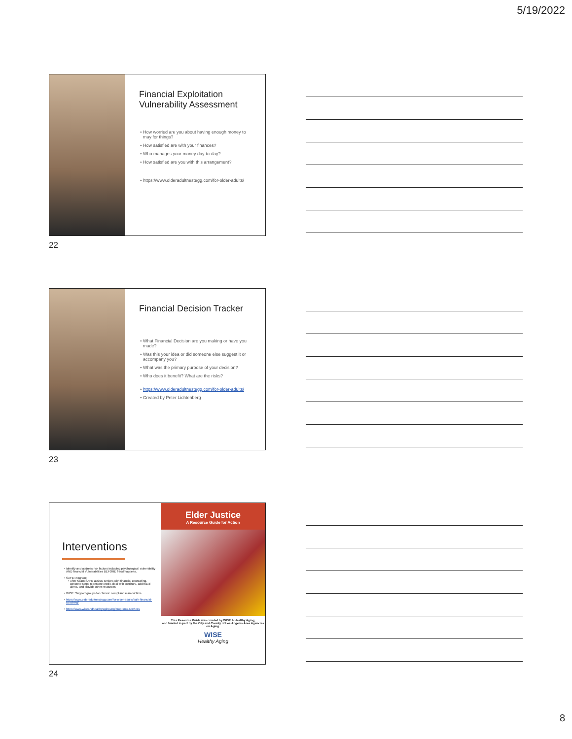5/19/2022
Financial Exploitation
Vulnerability Assessment
How worried are you about having enough money to may for things?
How satisfied are with your finances?
Who manages your money day-to-day?
How satisfied are you with this arrangement?
https://www.olderadultnestegg.com/for-older-adults/
22
Financial Decision Tracker
What Financial Decision are you making or have you made?
Was this your idea or did someone else suggest it or accompany you?
What was the primary purpose of your decision?
Who does it benefit? What are the risks?
https://www.olderadultnestegg.com/for-older-adults/
Created by Peter Lichtenberg
23
Interventions
Identify and address risk factors including psychological vulnerability AND financial Vulnerabilities BEFORE fraud happens.
SAFE Program:
After Scam SAFE assists seniors with financial counseling, concrete steps to restore credit, deal with creditors, add fraud alerts, and provide other resources
WISE: Support groups for chronic compliant scam victims.
https://www.olderadultnestegg.com/for-older-adults/safe-financial-coaching/
https://www.wiseandhealthyaging.org/programs-services
Elder Justice
A Resource Guide for Action
This Resource Guide was created by WISE & Healthy Aging,
and funded in part by the City and County of Los Angeles Area Agencies on Aging.
WISE
Healthy Aging
24
8